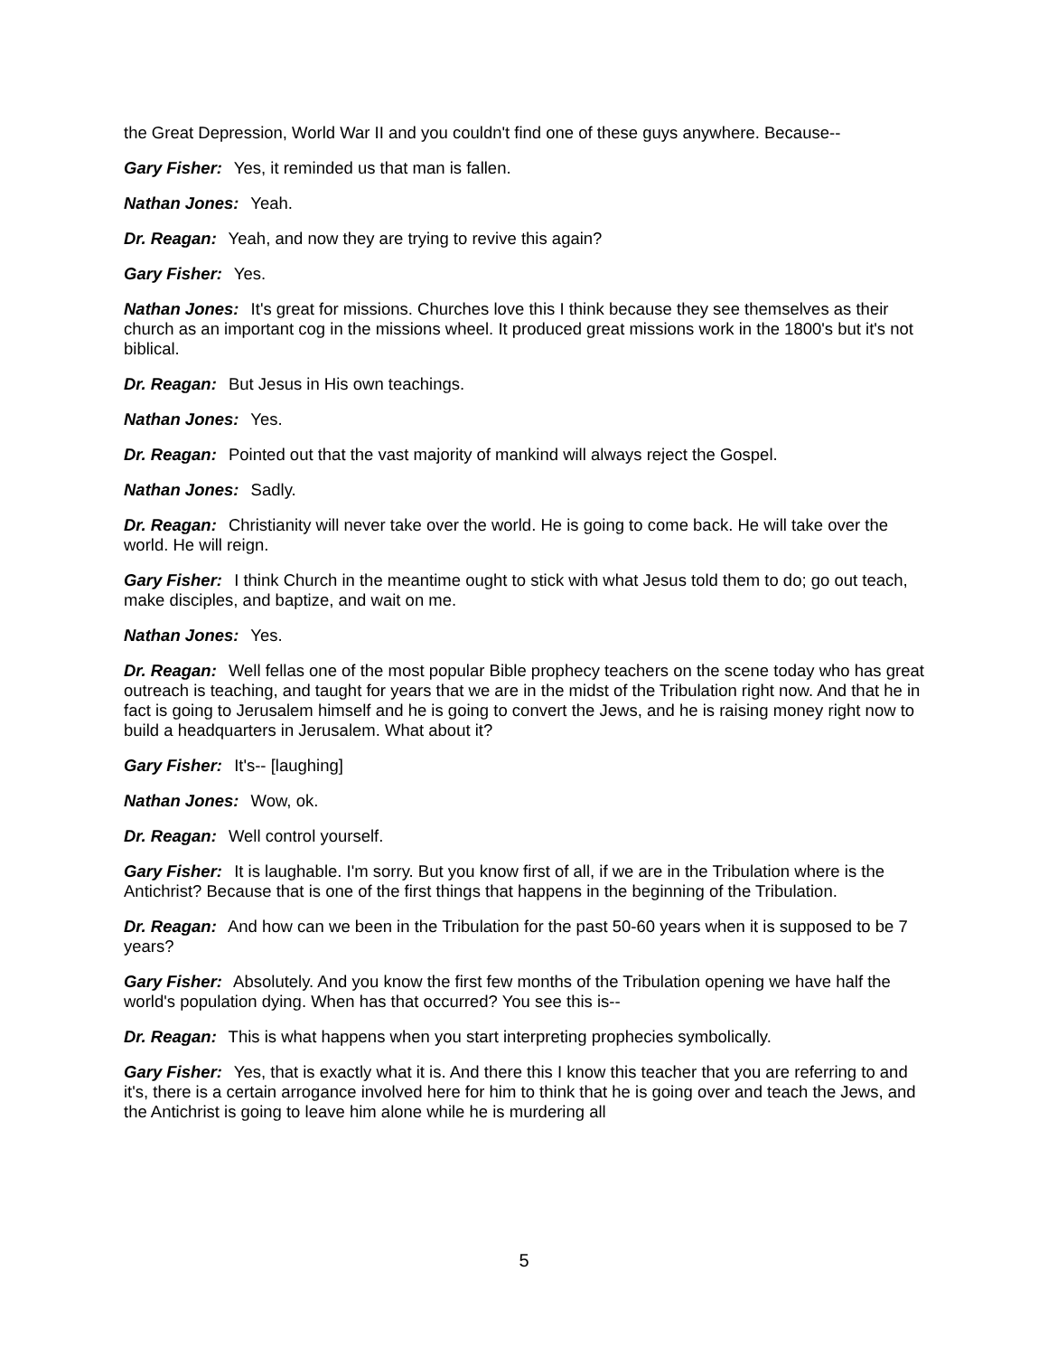the Great Depression, World War II and you couldn't find one of these guys anywhere. Because--
Gary Fisher: Yes, it reminded us that man is fallen.
Nathan Jones: Yeah.
Dr. Reagan: Yeah, and now they are trying to revive this again?
Gary Fisher: Yes.
Nathan Jones: It's great for missions. Churches love this I think because they see themselves as their church as an important cog in the missions wheel. It produced great missions work in the 1800's but it's not biblical.
Dr. Reagan: But Jesus in His own teachings.
Nathan Jones: Yes.
Dr. Reagan: Pointed out that the vast majority of mankind will always reject the Gospel.
Nathan Jones: Sadly.
Dr. Reagan: Christianity will never take over the world. He is going to come back. He will take over the world. He will reign.
Gary Fisher: I think Church in the meantime ought to stick with what Jesus told them to do; go out teach, make disciples, and baptize, and wait on me.
Nathan Jones: Yes.
Dr. Reagan: Well fellas one of the most popular Bible prophecy teachers on the scene today who has great outreach is teaching, and taught for years that we are in the midst of the Tribulation right now. And that he in fact is going to Jerusalem himself and he is going to convert the Jews, and he is raising money right now to build a headquarters in Jerusalem. What about it?
Gary Fisher: It's-- [laughing]
Nathan Jones: Wow, ok.
Dr. Reagan: Well control yourself.
Gary Fisher: It is laughable. I'm sorry. But you know first of all, if we are in the Tribulation where is the Antichrist? Because that is one of the first things that happens in the beginning of the Tribulation.
Dr. Reagan: And how can we been in the Tribulation for the past 50-60 years when it is supposed to be 7 years?
Gary Fisher: Absolutely. And you know the first few months of the Tribulation opening we have half the world's population dying. When has that occurred? You see this is--
Dr. Reagan: This is what happens when you start interpreting prophecies symbolically.
Gary Fisher: Yes, that is exactly what it is. And there this I know this teacher that you are referring to and it's, there is a certain arrogance involved here for him to think that he is going over and teach the Jews, and the Antichrist is going to leave him alone while he is murdering all
5